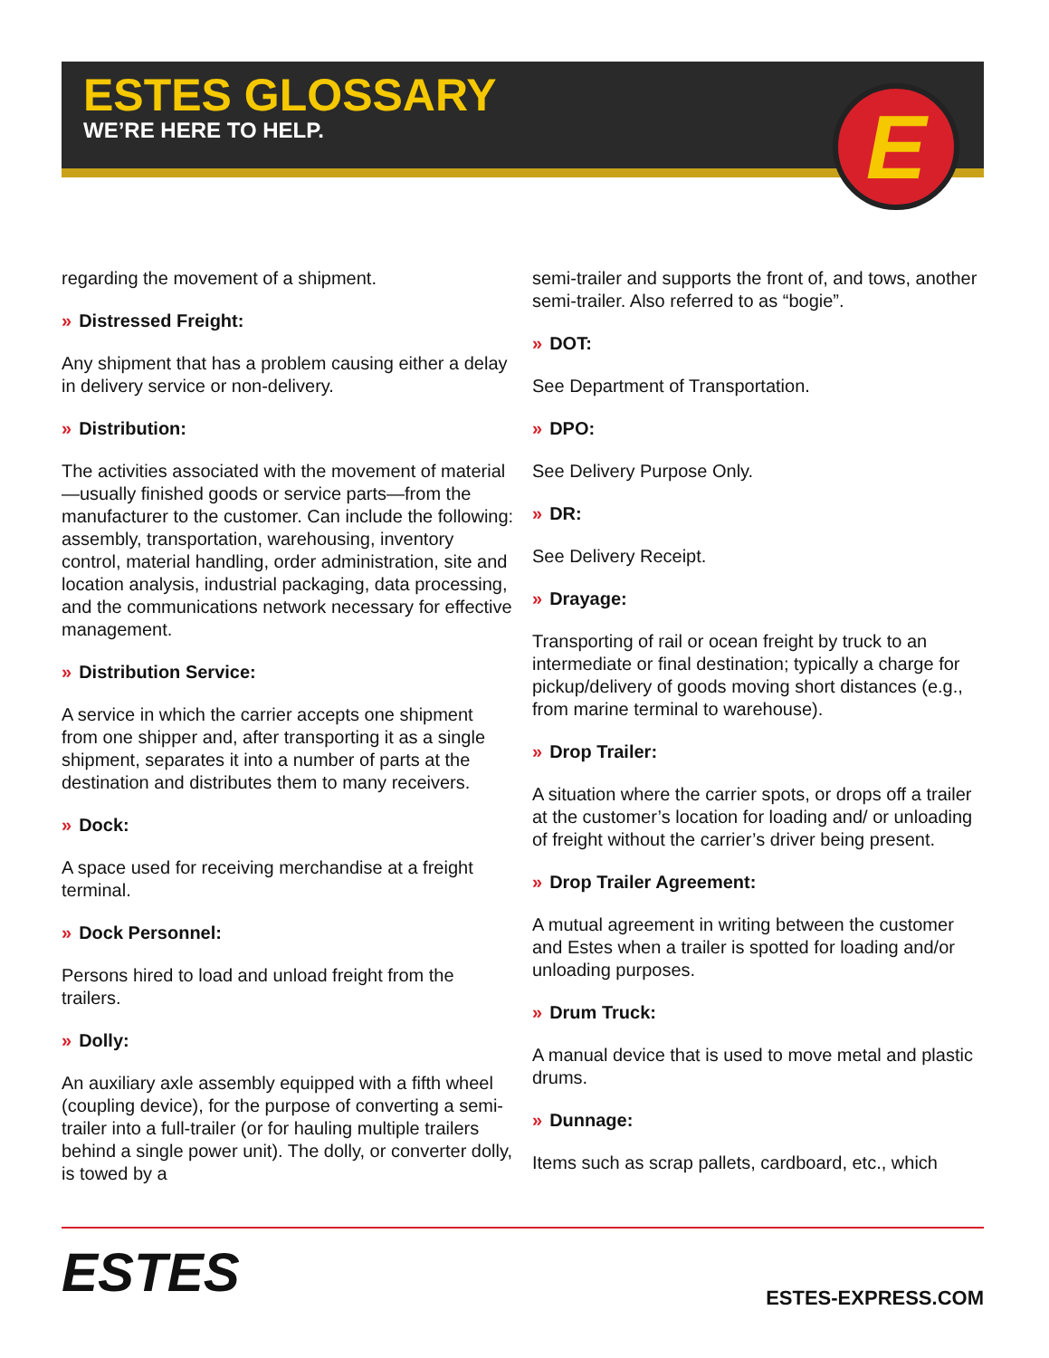E
ESTES GLOSSARY
WE’RE HERE TO HELP.
regarding the movement of a shipment.
» Distressed Freight:
Any shipment that has a problem causing either a delay in delivery service or non-delivery.
» Distribution:
The activities associated with the movement of material—usually finished goods or service parts—from the manufacturer to the customer. Can include the following: assembly, transportation, warehousing, inventory control, material handling, order administration, site and location analysis, industrial packaging, data processing, and the communications network necessary for effective management.
» Distribution Service:
A service in which the carrier accepts one shipment from one shipper and, after transporting it as a single shipment, separates it into a number of parts at the destination and distributes them to many receivers.
» Dock:
A space used for receiving merchandise at a freight terminal.
» Dock Personnel:
Persons hired to load and unload freight from the trailers.
» Dolly:
An auxiliary axle assembly equipped with a fifth wheel (coupling device), for the purpose of converting a semi-trailer into a full-trailer (or for hauling multiple trailers behind a single power unit). The dolly, or converter dolly, is towed by a
semi-trailer and supports the front of, and tows, another semi-trailer. Also referred to as “bogie”.
» DOT:
See Department of Transportation.
» DPO:
See Delivery Purpose Only.
» DR:
See Delivery Receipt.
» Drayage:
Transporting of rail or ocean freight by truck to an intermediate or final destination; typically a charge for pickup/delivery of goods moving short distances (e.g., from marine terminal to warehouse).
» Drop Trailer:
A situation where the carrier spots, or drops off a trailer at the customer’s location for loading and/ or unloading of freight without the carrier’s driver being present.
» Drop Trailer Agreement:
A mutual agreement in writing between the customer and Estes when a trailer is spotted for loading and/or unloading purposes.
» Drum Truck:
A manual device that is used to move metal and plastic drums.
» Dunnage:
Items such as scrap pallets, cardboard, etc., which
ESTES
ESTES-EXPRESS.COM